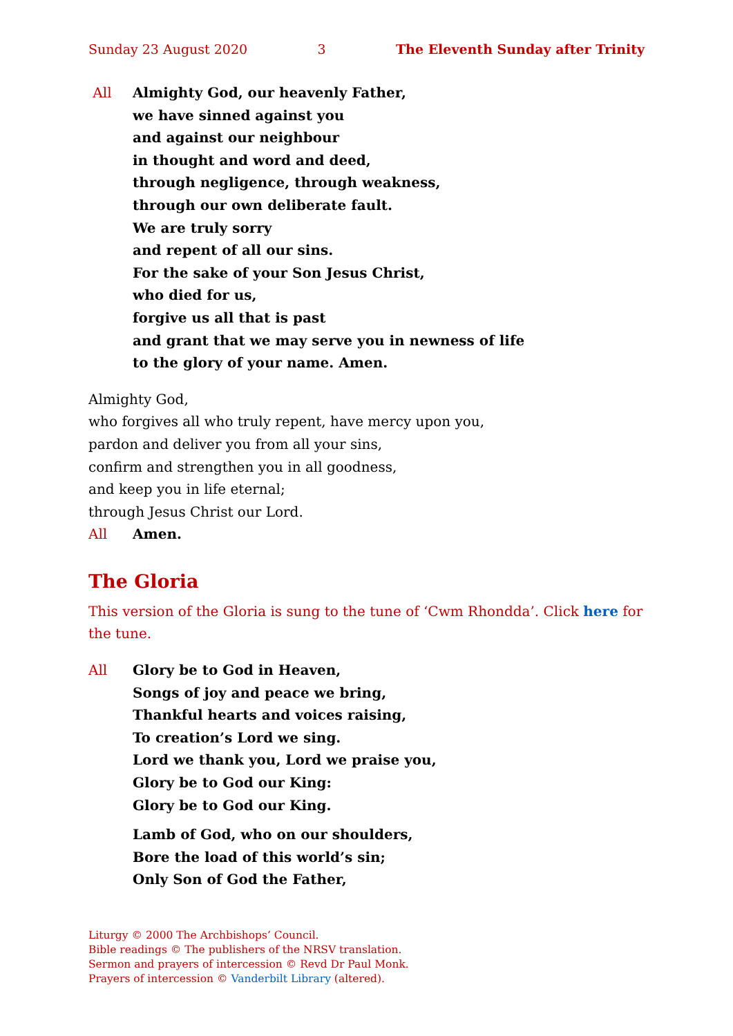Sunday 23 August 2020 3 The Eleventh Sunday after Trinity
All Almighty God, our heavenly Father,
we have sinned against you
and against our neighbour
in thought and word and deed,
through negligence, through weakness,
through our own deliberate fault.
We are truly sorry
and repent of all our sins.
For the sake of your Son Jesus Christ,
who died for us,
forgive us all that is past
and grant that we may serve you in newness of life
to the glory of your name. Amen.
Almighty God,
who forgives all who truly repent, have mercy upon you,
pardon and deliver you from all your sins,
confirm and strengthen you in all goodness,
and keep you in life eternal;
through Jesus Christ our Lord.
All Amen.
The Gloria
This version of the Gloria is sung to the tune of ‘Cwm Rhondda’. Click here for the tune.
All Glory be to God in Heaven,
Songs of joy and peace we bring,
Thankful hearts and voices raising,
To creation’s Lord we sing.
Lord we thank you, Lord we praise you,
Glory be to God our King:
Glory be to God our King.
Lamb of God, who on our shoulders,
Bore the load of this world’s sin;
Only Son of God the Father,
Liturgy © 2000 The Archbishops’ Council.
Bible readings © The publishers of the NRSV translation.
Sermon and prayers of intercession © Revd Dr Paul Monk.
Prayers of intercession © Vanderbilt Library (altered).